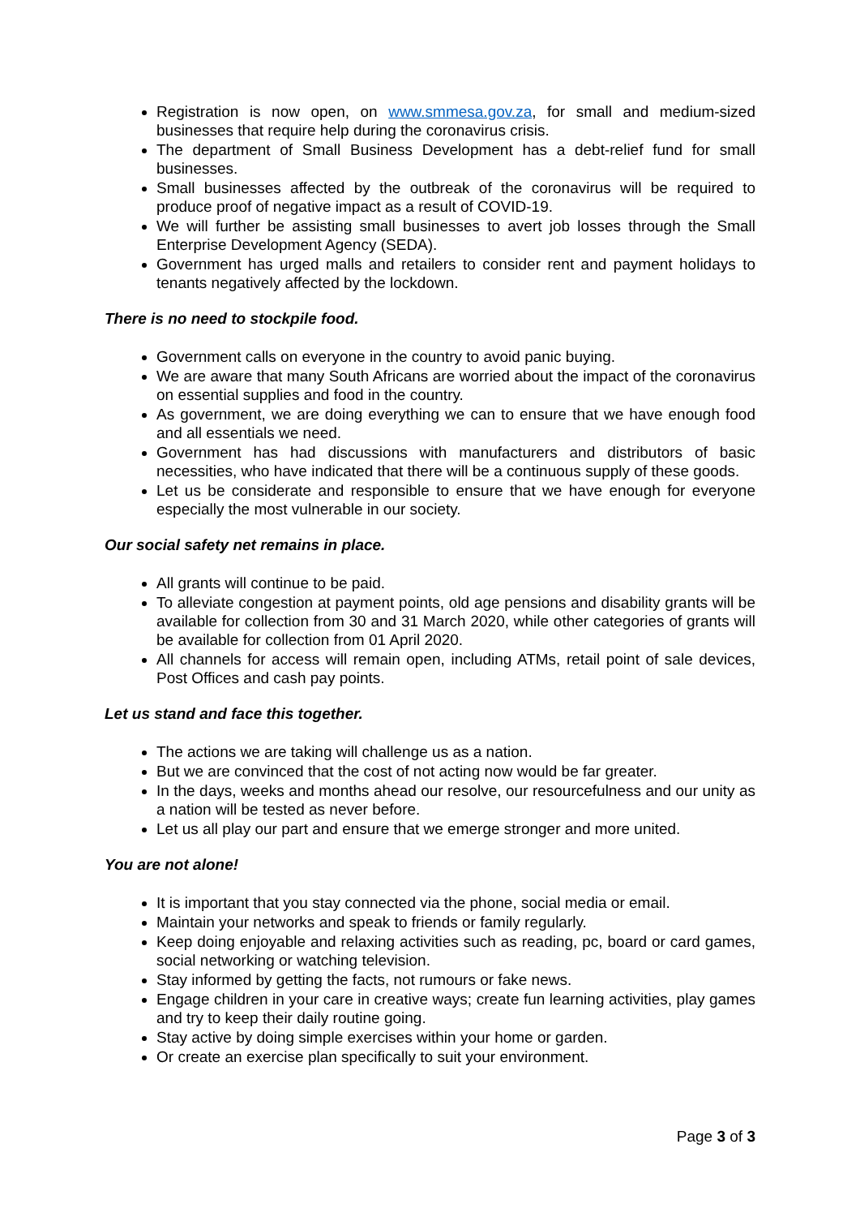Registration is now open, on www.smmesa.gov.za, for small and medium-sized businesses that require help during the coronavirus crisis.
The department of Small Business Development has a debt-relief fund for small businesses.
Small businesses affected by the outbreak of the coronavirus will be required to produce proof of negative impact as a result of COVID-19.
We will further be assisting small businesses to avert job losses through the Small Enterprise Development Agency (SEDA).
Government has urged malls and retailers to consider rent and payment holidays to tenants negatively affected by the lockdown.
There is no need to stockpile food.
Government calls on everyone in the country to avoid panic buying.
We are aware that many South Africans are worried about the impact of the coronavirus on essential supplies and food in the country.
As government, we are doing everything we can to ensure that we have enough food and all essentials we need.
Government has had discussions with manufacturers and distributors of basic necessities, who have indicated that there will be a continuous supply of these goods.
Let us be considerate and responsible to ensure that we have enough for everyone especially the most vulnerable in our society.
Our social safety net remains in place.
All grants will continue to be paid.
To alleviate congestion at payment points, old age pensions and disability grants will be available for collection from 30 and 31 March 2020, while other categories of grants will be available for collection from 01 April 2020.
All channels for access will remain open, including ATMs, retail point of sale devices, Post Offices and cash pay points.
Let us stand and face this together.
The actions we are taking will challenge us as a nation.
But we are convinced that the cost of not acting now would be far greater.
In the days, weeks and months ahead our resolve, our resourcefulness and our unity as a nation will be tested as never before.
Let us all play our part and ensure that we emerge stronger and more united.
You are not alone!
It is important that you stay connected via the phone, social media or email.
Maintain your networks and speak to friends or family regularly.
Keep doing enjoyable and relaxing activities such as reading, pc, board or card games, social networking or watching television.
Stay informed by getting the facts, not rumours or fake news.
Engage children in your care in creative ways; create fun learning activities, play games and try to keep their daily routine going.
Stay active by doing simple exercises within your home or garden.
Or create an exercise plan specifically to suit your environment.
Page 3 of 3